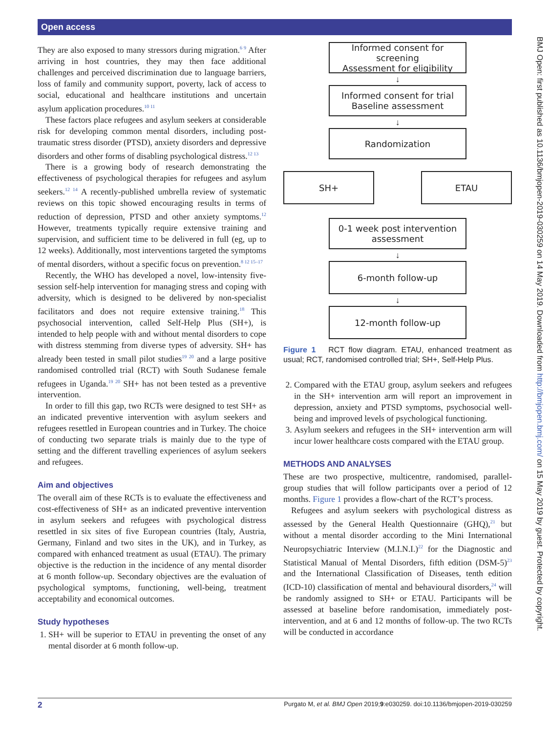Open access
BMJ Open: first published as 10.1136/bmjopen-2019-030259 on 14 May 2019. Downloaded from http://bmjopen.bmj.com/ on 15 May 2019 by guest. Protected by copyright.
They are also exposed to many stressors during migration.<sup>6 9</sup> After arriving in host countries, they may then face additional challenges and perceived discrimination due to language barriers, loss of family and community support, poverty, lack of access to social, educational and healthcare institutions and uncertain asylum application procedures.<sup>10 11</sup>
These factors place refugees and asylum seekers at considerable risk for developing common mental disorders, including post-traumatic stress disorder (PTSD), anxiety disorders and depressive disorders and other forms of disabling psychological distress.<sup>12 13</sup>
There is a growing body of research demonstrating the effectiveness of psychological therapies for refugees and asylum seekers.<sup>12 14</sup> A recently-published umbrella review of systematic reviews on this topic showed encouraging results in terms of reduction of depression, PTSD and other anxiety symptoms.<sup>12</sup> However, treatments typically require extensive training and supervision, and sufficient time to be delivered in full (eg, up to 12 weeks). Additionally, most interventions targeted the symptoms of mental disorders, without a specific focus on prevention.<sup>8 12 15–17</sup>
Recently, the WHO has developed a novel, low-intensity five-session self-help intervention for managing stress and coping with adversity, which is designed to be delivered by non-specialist facilitators and does not require extensive training.<sup>18</sup> This psychosocial intervention, called Self-Help Plus (SH+), is intended to help people with and without mental disorders to cope with distress stemming from diverse types of adversity. SH+ has already been tested in small pilot studies<sup>19 20</sup> and a large positive randomised controlled trial (RCT) with South Sudanese female refugees in Uganda.<sup>19 20</sup> SH+ has not been tested as a preventive intervention.
In order to fill this gap, two RCTs were designed to test SH+ as an indicated preventive intervention with asylum seekers and refugees resettled in European countries and in Turkey. The choice of conducting two separate trials is mainly due to the type of setting and the different travelling experiences of asylum seekers and refugees.
Aim and objectives
The overall aim of these RCTs is to evaluate the effectiveness and cost-effectiveness of SH+ as an indicated preventive intervention in asylum seekers and refugees with psychological distress resettled in six sites of five European countries (Italy, Austria, Germany, Finland and two sites in the UK), and in Turkey, as compared with enhanced treatment as usual (ETAU). The primary objective is the reduction in the incidence of any mental disorder at 6 month follow-up. Secondary objectives are the evaluation of psychological symptoms, functioning, well-being, treatment acceptability and economical outcomes.
Study hypotheses
1. SH+ will be superior to ETAU in preventing the onset of any mental disorder at 6 month follow-up.
Informed consent for screening
Assessment for eligibility
↓
Informed consent for trial
Baseline assessment
↓
Randomization
SH+ ETAU
0-1 week post intervention
assessment
↓
6-month follow-up
↓
12-month follow-up
Figure 1 RCT flow diagram. ETAU, enhanced treatment as usual; RCT, randomised controlled trial; SH+, Self-Help Plus.
2. Compared with the ETAU group, asylum seekers and refugees in the SH+ intervention arm will report an improvement in depression, anxiety and PTSD symptoms, psychosocial well-being and improved levels of psychological functioning.
3. Asylum seekers and refugees in the SH+ intervention arm will incur lower healthcare costs compared with the ETAU group.
METHODS AND ANALYSES
These are two prospective, multicentre, randomised, parallel-group studies that will follow participants over a period of 12 months. Figure 1 provides a flow-chart of the RCT’s process.
Refugees and asylum seekers with psychological distress as assessed by the General Health Questionnaire (GHQ),<sup>21</sup> but without a mental disorder according to the Mini International Neuropsychiatric Interview (M.I.N.I.)<sup>22</sup> for the Diagnostic and Statistical Manual of Mental Disorders, fifth edition (DSM-5)<sup>23</sup> and the International Classification of Diseases, tenth edition (ICD-10) classification of mental and behavioural disorders,<sup>24</sup> will be randomly assigned to SH+ or ETAU. Participants will be assessed at baseline before randomisation, immediately post-intervention, and at 6 and 12 months of follow-up. The two RCTs will be conducted in accordance
2 Purgato M, et al. BMJ Open 2019;9:e030259. doi:10.1136/bmjopen-2019-030259